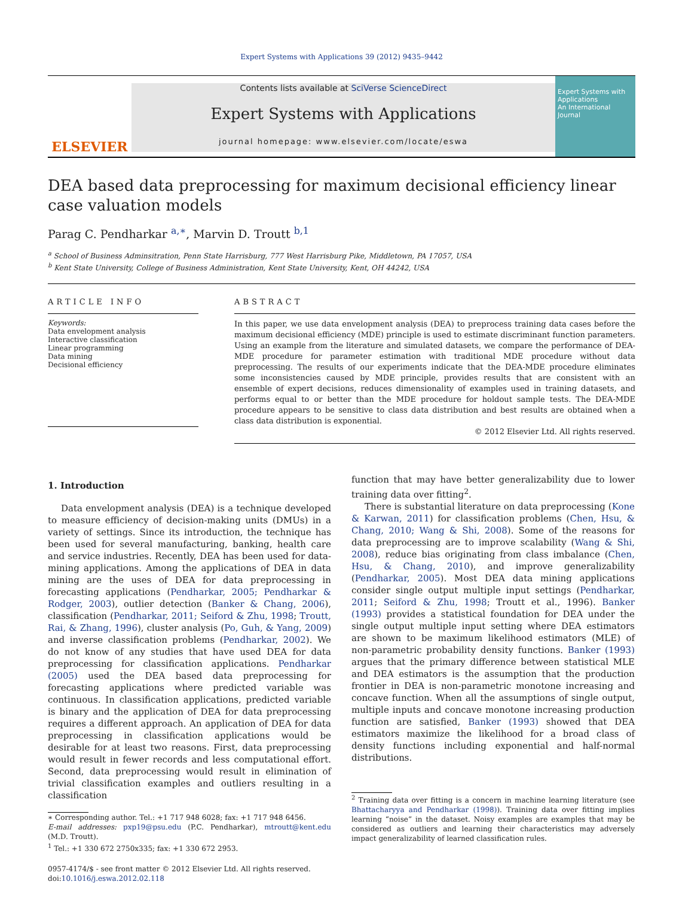Expert Systems with Applications 39 (2012) 9435–9442
ELSEVIER
Contents lists available at SciVerse ScienceDirect
Expert Systems with Applications
journal homepage: www.elsevier.com/locate/eswa
Expert Systems with Applications
An International Journal
DEA based data preprocessing for maximum decisional efficiency linear case valuation models
Parag C. Pendharkar <sup>a,∗</sup>, Marvin D. Troutt <sup>b,1</sup>
<sup>a</sup> School of Business Adminsitration, Penn State Harrisburg, 777 West Harrisburg Pike, Middletown, PA 17057, USA
<sup>b</sup> Kent State University, College of Business Administration, Kent State University, Kent, OH 44242, USA
ARTICLE INFO
Keywords:
Data envelopment analysis
Interactive classification
Linear programming
Data mining
Decisional efficiency
ABSTRACT
In this paper, we use data envelopment analysis (DEA) to preprocess training data cases before the maximum decisional efficiency (MDE) principle is used to estimate discriminant function parameters. Using an example from the literature and simulated datasets, we compare the performance of DEA-MDE procedure for parameter estimation with traditional MDE procedure without data preprocessing. The results of our experiments indicate that the DEA-MDE procedure eliminates some inconsistencies caused by MDE principle, provides results that are consistent with an ensemble of expert decisions, reduces dimensionality of examples used in training datasets, and performs equal to or better than the MDE procedure for holdout sample tests. The DEA-MDE procedure appears to be sensitive to class data distribution and best results are obtained when a class data distribution is exponential.
© 2012 Elsevier Ltd. All rights reserved.
1. Introduction
Data envelopment analysis (DEA) is a technique developed to measure efficiency of decision-making units (DMUs) in a variety of settings. Since its introduction, the technique has been used for several manufacturing, banking, health care and service industries. Recently, DEA has been used for data-mining applications. Among the applications of DEA in data mining are the uses of DEA for data preprocessing in forecasting applications (Pendharkar, 2005; Pendharkar & Rodger, 2003), outlier detection (Banker & Chang, 2006), classification (Pendharkar, 2011; Seiford & Zhu, 1998; Troutt, Rai, & Zhang, 1996), cluster analysis (Po, Guh, & Yang, 2009) and inverse classification problems (Pendharkar, 2002). We do not know of any studies that have used DEA for data preprocessing for classification applications. Pendharkar (2005) used the DEA based data preprocessing for forecasting applications where predicted variable was continuous. In classification applications, predicted variable is binary and the application of DEA for data preprocessing requires a different approach. An application of DEA for data preprocessing in classification applications would be desirable for at least two reasons. First, data preprocessing would result in fewer records and less computational effort. Second, data preprocessing would result in elimination of trivial classification examples and outliers resulting in a classification
∗ Corresponding author. Tel.: +1 717 948 6028; fax: +1 717 948 6456.
E-mail addresses: pxp19@psu.edu (P.C. Pendharkar), mtroutt@kent.edu (M.D. Troutt).
<sup>1</sup> Tel.: +1 330 672 2750x335; fax: +1 330 672 2953.
0957-4174/$ - see front matter © 2012 Elsevier Ltd. All rights reserved.
doi:10.1016/j.eswa.2012.02.118
function that may have better generalizability due to lower training data over fitting<sup>2</sup>.
There is substantial literature on data preprocessing (Kone & Karwan, 2011) for classification problems (Chen, Hsu, & Chang, 2010; Wang & Shi, 2008). Some of the reasons for data preprocessing are to improve scalability (Wang & Shi, 2008), reduce bias originating from class imbalance (Chen, Hsu, & Chang, 2010), and improve generalizability (Pendharkar, 2005). Most DEA data mining applications consider single output multiple input settings (Pendharkar, 2011; Seiford & Zhu, 1998; Troutt et al., 1996). Banker (1993) provides a statistical foundation for DEA under the single output multiple input setting where DEA estimators are shown to be maximum likelihood estimators (MLE) of non-parametric probability density functions. Banker (1993) argues that the primary difference between statistical MLE and DEA estimators is the assumption that the production frontier in DEA is non-parametric monotone increasing and concave function. When all the assumptions of single output, multiple inputs and concave monotone increasing production function are satisfied, Banker (1993) showed that DEA estimators maximize the likelihood for a broad class of density functions including exponential and half-normal distributions.
<sup>2</sup> Training data over fitting is a concern in machine learning literature (see Bhattacharyya and Pendharkar (1998)). Training data over fitting implies learning “noise” in the dataset. Noisy examples are examples that may be considered as outliers and learning their characteristics may adversely impact generalizability of learned classification rules.